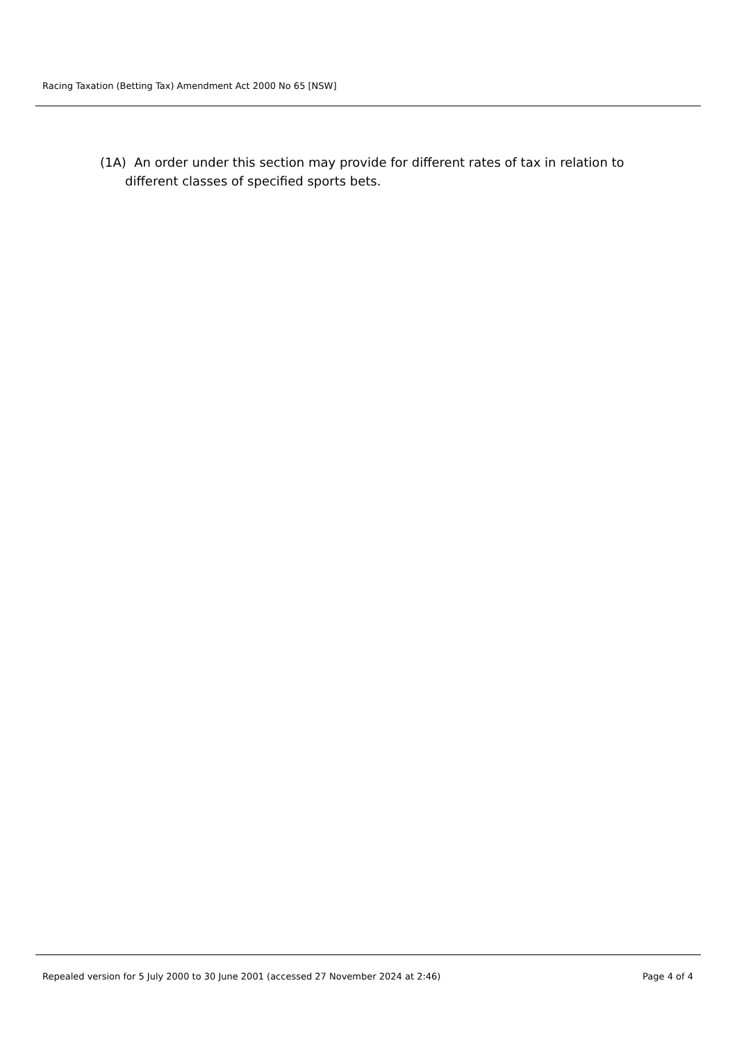Racing Taxation (Betting Tax) Amendment Act 2000 No 65 [NSW]
(1A) An order under this section may provide for different rates of tax in relation to different classes of specified sports bets.
Repealed version for 5 July 2000 to 30 June 2001 (accessed 27 November 2024 at 2:46) Page 4 of 4